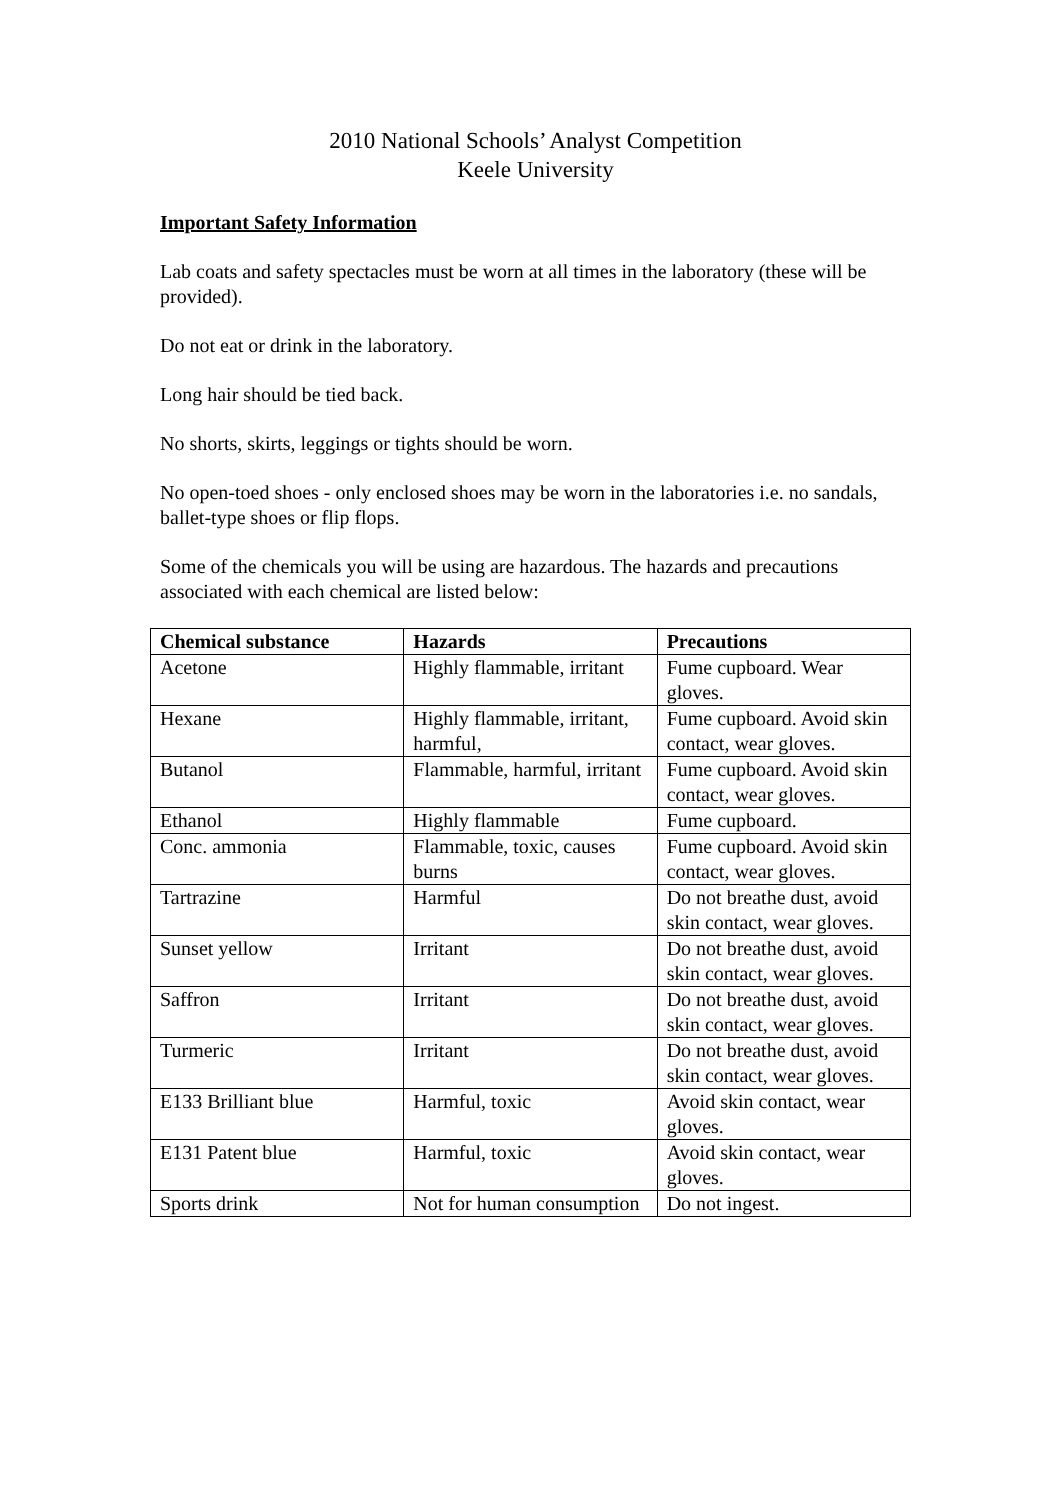2010 National Schools’ Analyst Competition
Keele University
Important Safety Information
Lab coats and safety spectacles must be worn at all times in the laboratory (these will be provided).
Do not eat or drink in the laboratory.
Long hair should be tied back.
No shorts, skirts, leggings or tights should be worn.
No open-toed shoes - only enclosed shoes may be worn in the laboratories i.e. no sandals, ballet-type shoes or flip flops.
Some of the chemicals you will be using are hazardous. The hazards and precautions associated with each chemical are listed below:
| Chemical substance | Hazards | Precautions |
| --- | --- | --- |
| Acetone | Highly flammable, irritant | Fume cupboard. Wear gloves. |
| Hexane | Highly flammable, irritant, harmful, | Fume cupboard. Avoid skin contact, wear gloves. |
| Butanol | Flammable, harmful, irritant | Fume cupboard. Avoid skin contact, wear gloves. |
| Ethanol | Highly flammable | Fume cupboard. |
| Conc. ammonia | Flammable, toxic, causes burns | Fume cupboard. Avoid skin contact, wear gloves. |
| Tartrazine | Harmful | Do not breathe dust, avoid skin contact, wear gloves. |
| Sunset yellow | Irritant | Do not breathe dust, avoid skin contact, wear gloves. |
| Saffron | Irritant | Do not breathe dust, avoid skin contact, wear gloves. |
| Turmeric | Irritant | Do not breathe dust, avoid skin contact, wear gloves. |
| E133 Brilliant blue | Harmful, toxic | Avoid skin contact, wear gloves. |
| E131 Patent blue | Harmful, toxic | Avoid skin contact, wear gloves. |
| Sports drink | Not for human consumption | Do not ingest. |